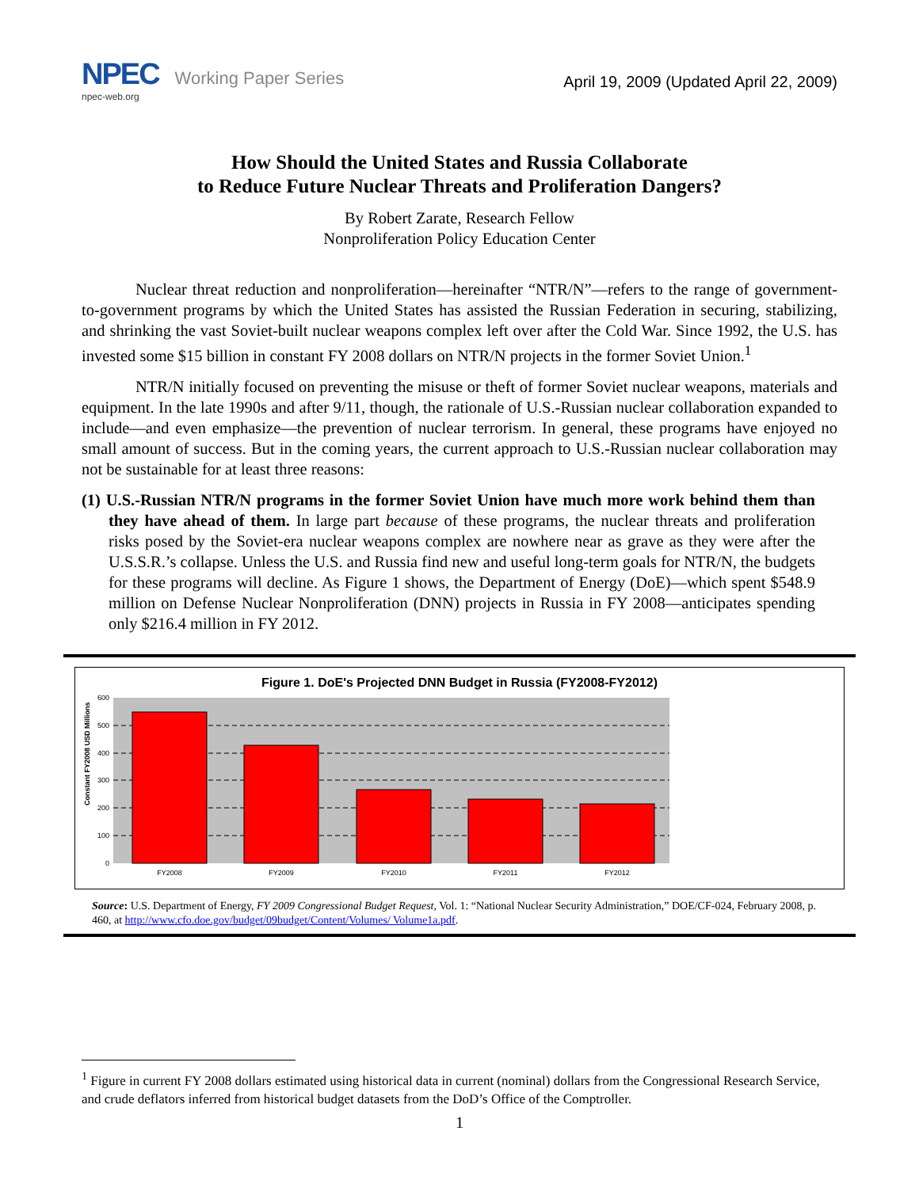NPEC Working Paper Series
npec-web.org
April 19, 2009 (Updated April 22, 2009)
How Should the United States and Russia Collaborate
to Reduce Future Nuclear Threats and Proliferation Dangers?
By Robert Zarate, Research Fellow
Nonproliferation Policy Education Center
Nuclear threat reduction and nonproliferation—hereinafter “NTR/N”—refers to the range of government-to-government programs by which the United States has assisted the Russian Federation in securing, stabilizing, and shrinking the vast Soviet-built nuclear weapons complex left over after the Cold War. Since 1992, the U.S. has invested some $15 billion in constant FY 2008 dollars on NTR/N projects in the former Soviet Union.<sup>1</sup>
NTR/N initially focused on preventing the misuse or theft of former Soviet nuclear weapons, materials and equipment. In the late 1990s and after 9/11, though, the rationale of U.S.-Russian nuclear collaboration expanded to include—and even emphasize—the prevention of nuclear terrorism. In general, these programs have enjoyed no small amount of success. But in the coming years, the current approach to U.S.-Russian nuclear collaboration may not be sustainable for at least three reasons:
(1) U.S.-Russian NTR/N programs in the former Soviet Union have much more work behind them than they have ahead of them. In large part because of these programs, the nuclear threats and proliferation risks posed by the Soviet-era nuclear weapons complex are nowhere near as grave as they were after the U.S.S.R.’s collapse. Unless the U.S. and Russia find new and useful long-term goals for NTR/N, the budgets for these programs will decline. As Figure 1 shows, the Department of Energy (DoE)—which spent $548.9 million on Defense Nuclear Nonproliferation (DNN) projects in Russia in FY 2008—anticipates spending only $216.4 million in FY 2012.
Figure 1. DoE's Projected DNN Budget in Russia (FY2008-FY2012)
Constant FY2008 USD Millions
600
500
400
300
200
100
0
FY2008
FY2009
FY2010
FY2011
FY2012
Source: U.S. Department of Energy, FY 2009 Congressional Budget Request, Vol. 1: “National Nuclear Security Administration,” DOE/CF-024, February 2008, p. 460, at http://www.cfo.doe.gov/budget/09budget/Content/Volumes/ Volume1a.pdf.
<sup>1</sup> Figure in current FY 2008 dollars estimated using historical data in current (nominal) dollars from the Congressional Research Service, and crude deflators inferred from historical budget datasets from the DoD’s Office of the Comptroller.
1